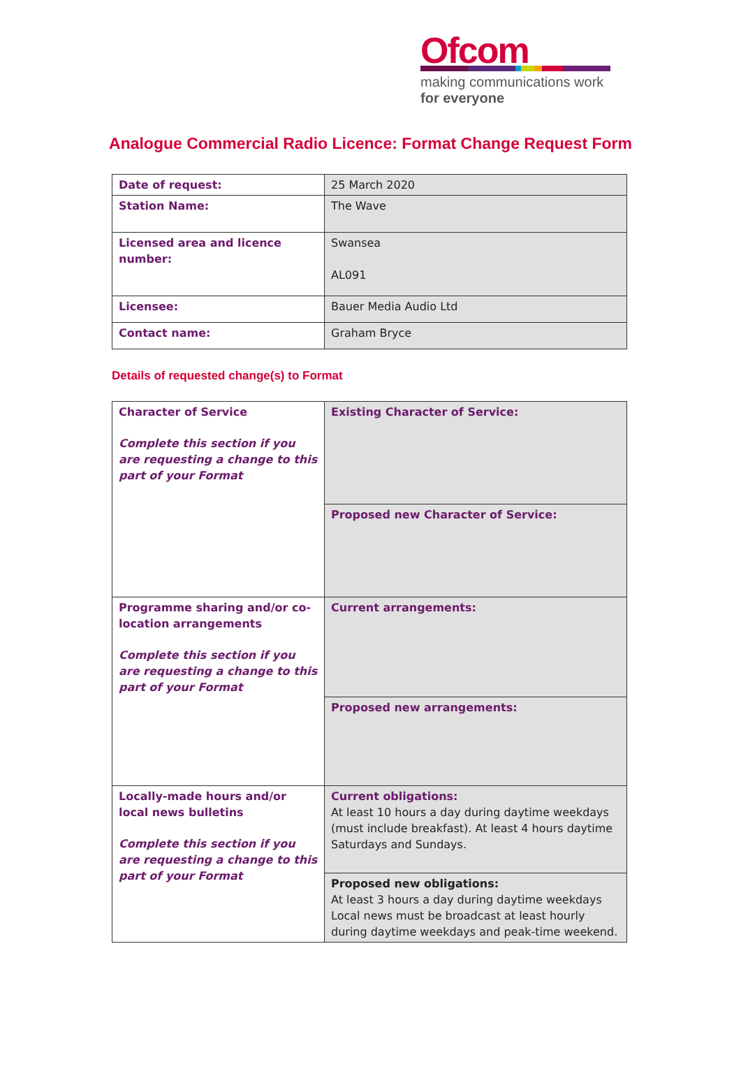Ofcom
making communications work
for everyone
Analogue Commercial Radio Licence: Format Change Request Form
| Date of request: | 25 March 2020 |
| Station Name: | The Wave |
| Licensed area and licence number: | Swansea AL091 |
| Licensee: | Bauer Media Audio Ltd |
| Contact name: | Graham Bryce |
Details of requested change(s) to Format
| Character of Service Complete this section if you are requesting a change to this part of your Format | Existing Character of Service: |
| | Proposed new Character of Service: |
| Programme sharing and/or co-location arrangements Complete this section if you are requesting a change to this part of your Format | Current arrangements: |
| | Proposed new arrangements: |
| Locally-made hours and/or local news bulletins Complete this section if you are requesting a change to this part of your Format | Current obligations: At least 10 hours a day during daytime weekdays (must include breakfast). At least 4 hours daytime Saturdays and Sundays. |
| | Proposed new obligations: At least 3 hours a day during daytime weekdays Local news must be broadcast at least hourly during daytime weekdays and peak-time weekend. |